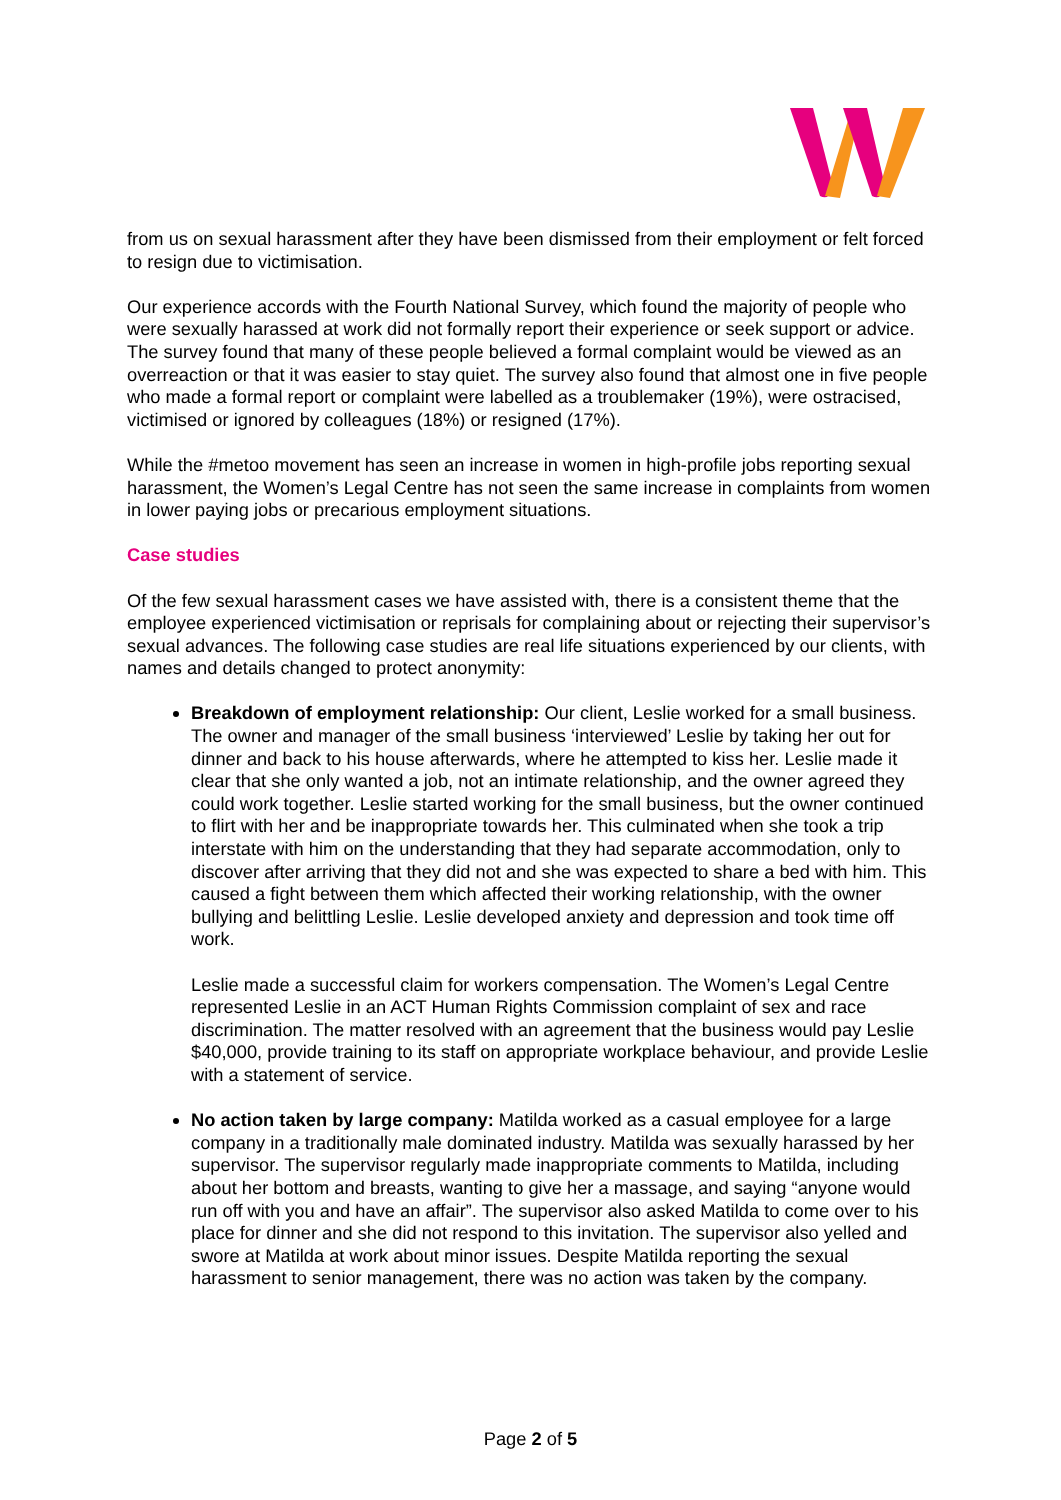from us on sexual harassment after they have been dismissed from their employment or felt forced to resign due to victimisation.
Our experience accords with the Fourth National Survey, which found the majority of people who were sexually harassed at work did not formally report their experience or seek support or advice. The survey found that many of these people believed a formal complaint would be viewed as an overreaction or that it was easier to stay quiet. The survey also found that almost one in five people who made a formal report or complaint were labelled as a troublemaker (19%), were ostracised, victimised or ignored by colleagues (18%) or resigned (17%).
While the #metoo movement has seen an increase in women in high-profile jobs reporting sexual harassment, the Women’s Legal Centre has not seen the same increase in complaints from women in lower paying jobs or precarious employment situations.
Case studies
Of the few sexual harassment cases we have assisted with, there is a consistent theme that the employee experienced victimisation or reprisals for complaining about or rejecting their supervisor’s sexual advances. The following case studies are real life situations experienced by our clients, with names and details changed to protect anonymity:
Breakdown of employment relationship: Our client, Leslie worked for a small business. The owner and manager of the small business ‘interviewed’ Leslie by taking her out for dinner and back to his house afterwards, where he attempted to kiss her. Leslie made it clear that she only wanted a job, not an intimate relationship, and the owner agreed they could work together. Leslie started working for the small business, but the owner continued to flirt with her and be inappropriate towards her. This culminated when she took a trip interstate with him on the understanding that they had separate accommodation, only to discover after arriving that they did not and she was expected to share a bed with him. This caused a fight between them which affected their working relationship, with the owner bullying and belittling Leslie. Leslie developed anxiety and depression and took time off work.
Leslie made a successful claim for workers compensation. The Women’s Legal Centre represented Leslie in an ACT Human Rights Commission complaint of sex and race discrimination. The matter resolved with an agreement that the business would pay Leslie $40,000, provide training to its staff on appropriate workplace behaviour, and provide Leslie with a statement of service.
No action taken by large company: Matilda worked as a casual employee for a large company in a traditionally male dominated industry. Matilda was sexually harassed by her supervisor. The supervisor regularly made inappropriate comments to Matilda, including about her bottom and breasts, wanting to give her a massage, and saying “anyone would run off with you and have an affair”. The supervisor also asked Matilda to come over to his place for dinner and she did not respond to this invitation. The supervisor also yelled and swore at Matilda at work about minor issues. Despite Matilda reporting the sexual harassment to senior management, there was no action was taken by the company.
Page 2 of 5